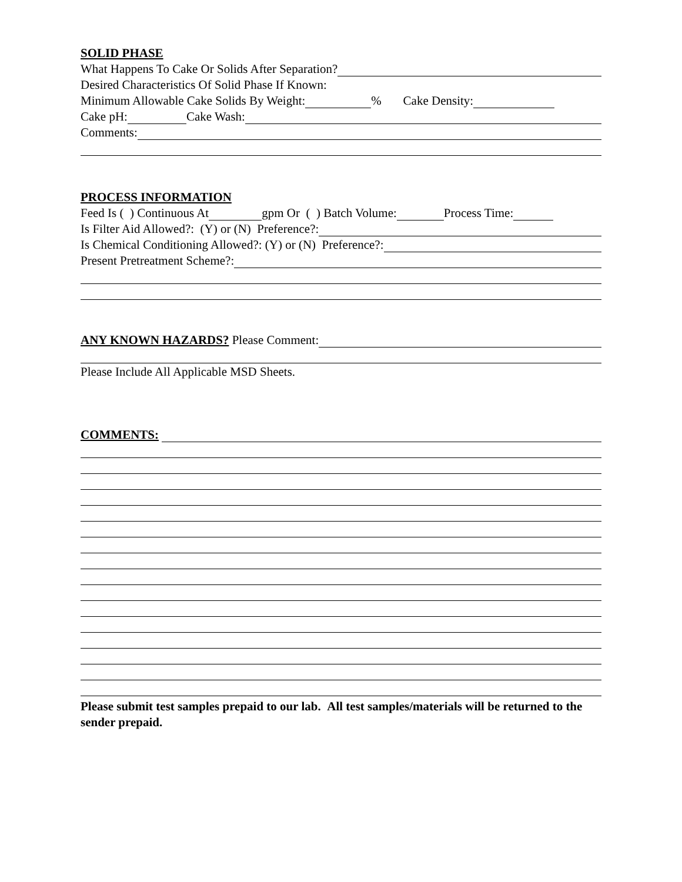SOLID PHASE
What Happens To Cake Or Solids After Separation?
Desired Characteristics Of Solid Phase If Known:
Minimum Allowable Cake Solids By Weight: % Cake Density:
Cake pH: Cake Wash:
Comments:
PROCESS INFORMATION
Feed Is ( ) Continuous At gpm Or ( ) Batch Volume: Process Time:
Is Filter Aid Allowed?: (Y) or (N) Preference?:
Is Chemical Conditioning Allowed?: (Y) or (N) Preference?:
Present Pretreatment Scheme?:
ANY KNOWN HAZARDS? Please Comment:
Please Include All Applicable MSD Sheets.
COMMENTS:
Please submit test samples prepaid to our lab. All test samples/materials will be returned to the sender prepaid.